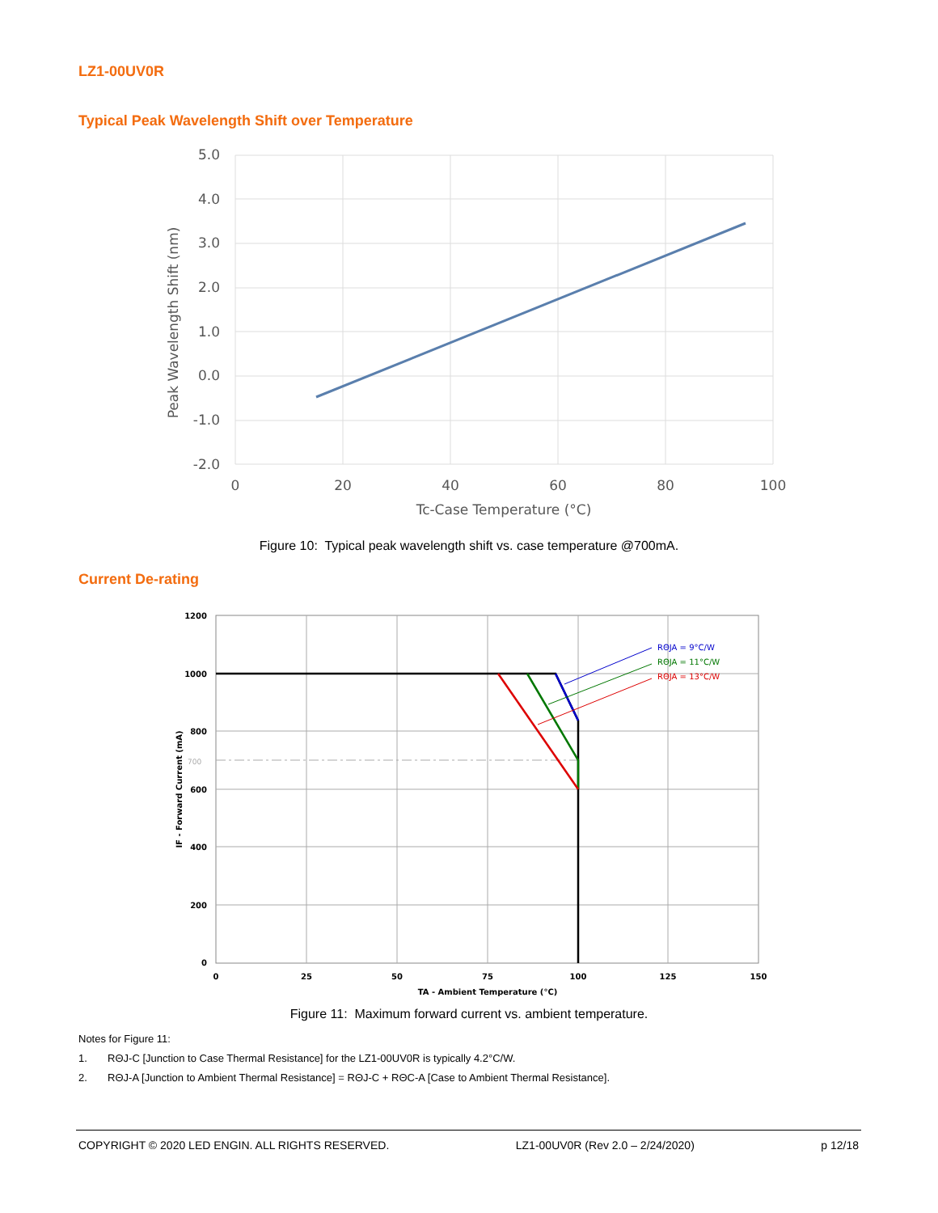LZ1-00UV0R
Typical Peak Wavelength Shift over Temperature
5.0
4.0
3.0
2.0
1.0
0.0
-1.0
-2.0
0
20
40
60
80
100
Tc-Case Temperature (°C)
Peak Wavelength Shift (nm)
Figure 10: Typical peak wavelength shift vs. case temperature @700mA.
Current De-rating
1200
1000
800
600
400
200
0
700
0
25
50
75
100
125
150
TA - Ambient Temperature (°C)
IF - Forward Current (mA)
RΘJA = 9°C/W
RΘJA = 11°C/W
RΘJA = 13°C/W
Figure 11: Maximum forward current vs. ambient temperature.
Notes for Figure 11:
1. RΘJ-C [Junction to Case Thermal Resistance] for the LZ1-00UV0R is typically 4.2°C/W.
2. RΘJ-A [Junction to Ambient Thermal Resistance] = RΘJ-C + RΘC-A [Case to Ambient Thermal Resistance].
COPYRIGHT © 2020 LED ENGIN. ALL RIGHTS RESERVED. LZ1-00UV0R (Rev 2.0 – 2/24/2020) p 12/18